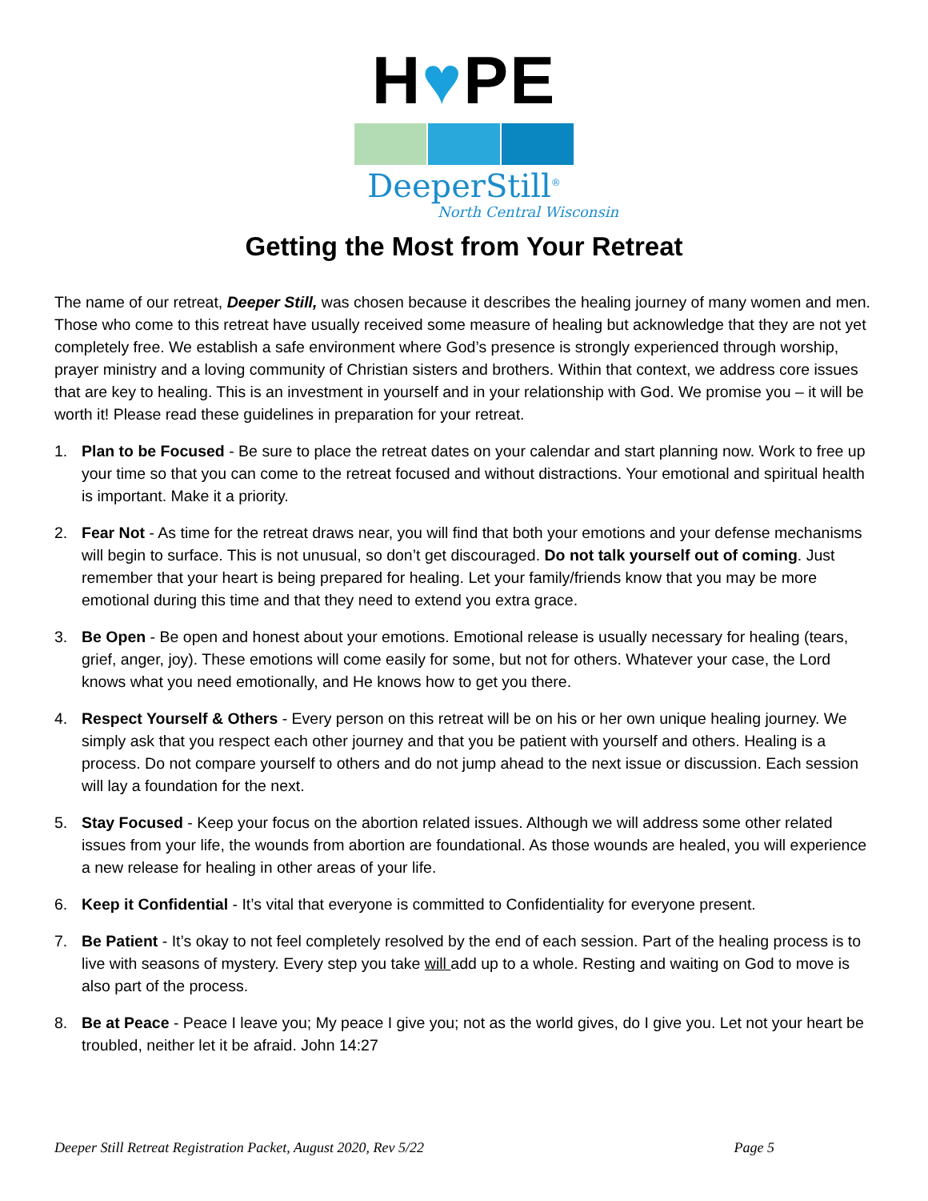H♥PE
DeeperStill<sup>®</sup>
North Central Wisconsin
Getting the Most from Your Retreat
The name of our retreat, Deeper Still, was chosen because it describes the healing journey of many women and men. Those who come to this retreat have usually received some measure of healing but acknowledge that they are not yet completely free. We establish a safe environment where God’s presence is strongly experienced through worship, prayer ministry and a loving community of Christian sisters and brothers. Within that context, we address core issues that are key to healing. This is an investment in yourself and in your relationship with God. We promise you – it will be worth it! Please read these guidelines in preparation for your retreat.
1. Plan to be Focused - Be sure to place the retreat dates on your calendar and start planning now. Work to free up your time so that you can come to the retreat focused and without distractions. Your emotional and spiritual health is important. Make it a priority.
2. Fear Not - As time for the retreat draws near, you will find that both your emotions and your defense mechanisms will begin to surface. This is not unusual, so don’t get discouraged. Do not talk yourself out of coming. Just remember that your heart is being prepared for healing. Let your family/friends know that you may be more emotional during this time and that they need to extend you extra grace.
3. Be Open - Be open and honest about your emotions. Emotional release is usually necessary for healing (tears, grief, anger, joy). These emotions will come easily for some, but not for others. Whatever your case, the Lord knows what you need emotionally, and He knows how to get you there.
4. Respect Yourself & Others - Every person on this retreat will be on his or her own unique healing journey. We simply ask that you respect each other journey and that you be patient with yourself and others. Healing is a process. Do not compare yourself to others and do not jump ahead to the next issue or discussion. Each session will lay a foundation for the next.
5. Stay Focused - Keep your focus on the abortion related issues. Although we will address some other related issues from your life, the wounds from abortion are foundational. As those wounds are healed, you will experience a new release for healing in other areas of your life.
6. Keep it Confidential - It’s vital that everyone is committed to Confidentiality for everyone present.
7. Be Patient - It’s okay to not feel completely resolved by the end of each session. Part of the healing process is to live with seasons of mystery. Every step you take will add up to a whole. Resting and waiting on God to move is also part of the process.
8. Be at Peace - Peace I leave you; My peace I give you; not as the world gives, do I give you. Let not your heart be troubled, neither let it be afraid. John 14:27
Deeper Still Retreat Registration Packet, August 2020, Rev 5/22 Page 5